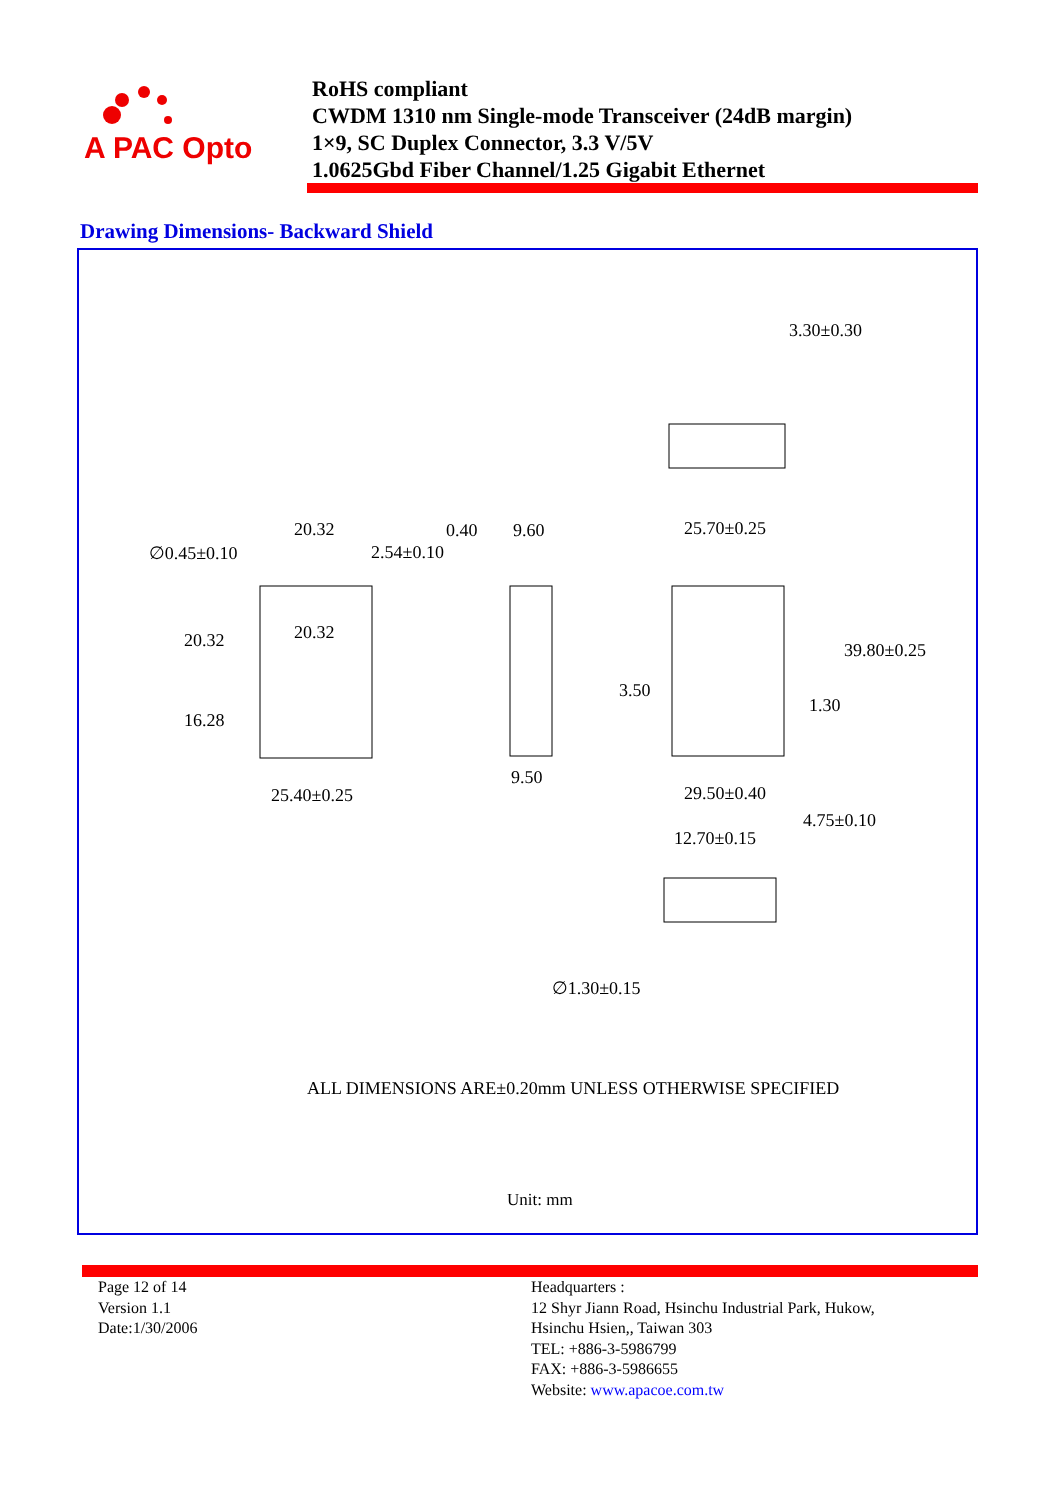A PAC Opto
RoHS compliant
CWDM 1310 nm Single-mode Transceiver (24dB margin)
1×9, SC Duplex Connector, 3.3 V/5V
1.0625Gbd Fiber Channel/1.25 Gigabit Ethernet
Drawing Dimensions- Backward Shield
∅0.45±0.10
20.32 0.40 9.60
2.54±0.10
25.70±0.25
3.30±0.30
20.32 20.32
16.28
3.50
1.30
39.80±0.25
9.50
25.40±0.25 29.50±0.40
12.70±0.15
4.75±0.10
∅1.30±0.15
ALL DIMENSIONS ARE±0.20mm UNLESS OTHERWISE SPECIFIED
Unit: mm
Page 12 of 14
Version 1.1
Date:1/30/2006
Headquarters :
12 Shyr Jiann Road, Hsinchu Industrial Park, Hukow,
Hsinchu Hsien,, Taiwan 303
TEL: +886-3-5986799
FAX: +886-3-5986655
Website: www.apacoe.com.tw